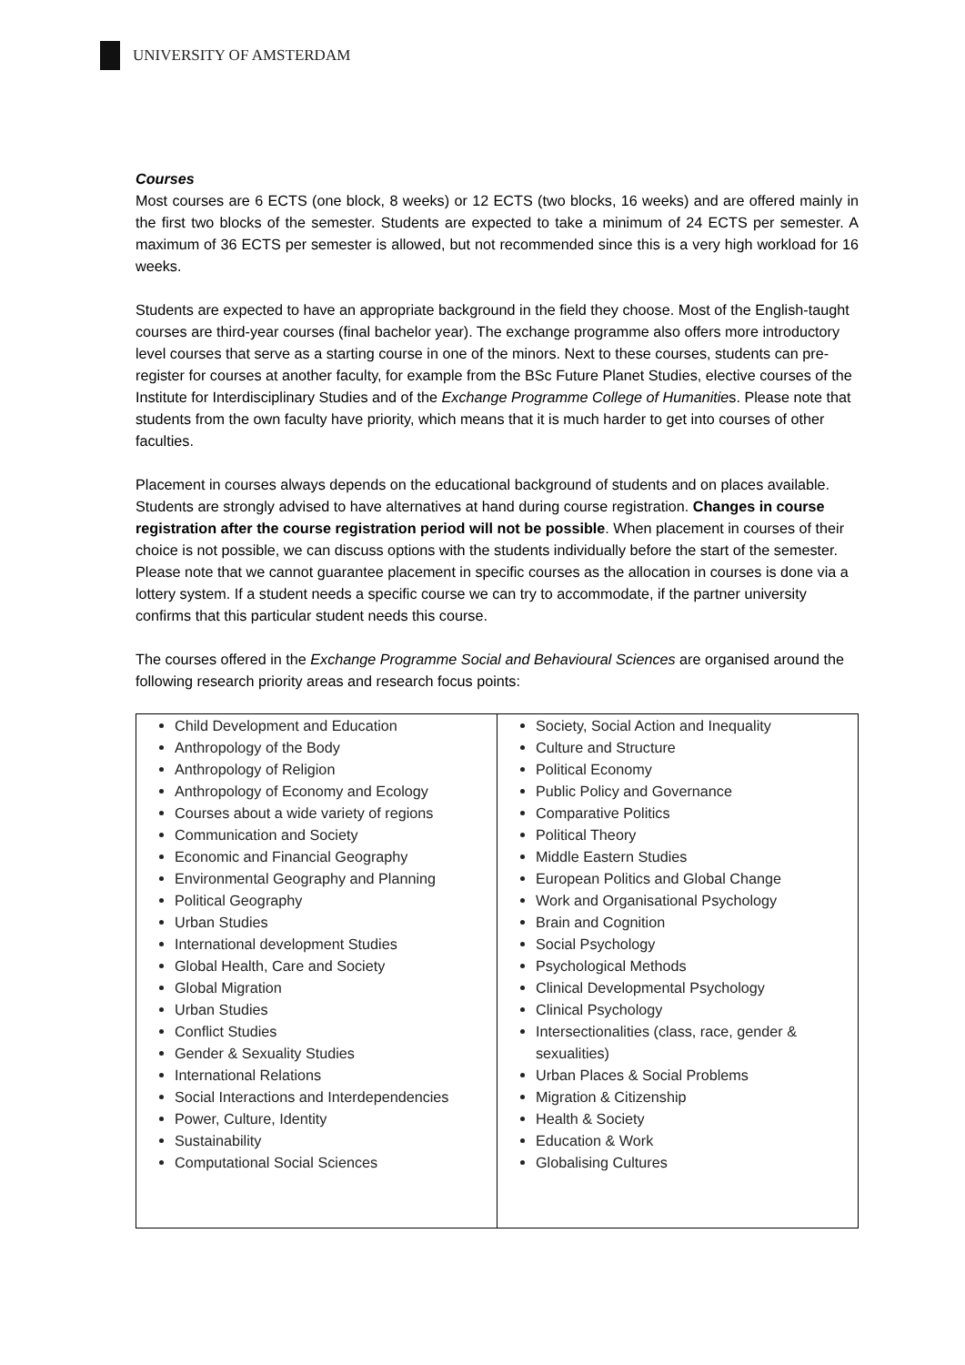UNIVERSITY OF AMSTERDAM
Courses
Most courses are 6 ECTS (one block, 8 weeks) or 12 ECTS (two blocks, 16 weeks) and are offered mainly in the first two blocks of the semester. Students are expected to take a minimum of 24 ECTS per semester. A maximum of 36 ECTS per semester is allowed, but not recommended since this is a very high workload for 16 weeks.
Students are expected to have an appropriate background in the field they choose. Most of the English-taught courses are third-year courses (final bachelor year). The exchange programme also offers more introductory level courses that serve as a starting course in one of the minors. Next to these courses, students can pre-register for courses at another faculty, for example from the BSc Future Planet Studies, elective courses of the Institute for Interdisciplinary Studies and of the Exchange Programme College of Humanities. Please note that students from the own faculty have priority, which means that it is much harder to get into courses of other faculties.
Placement in courses always depends on the educational background of students and on places available. Students are strongly advised to have alternatives at hand during course registration. Changes in course registration after the course registration period will not be possible. When placement in courses of their choice is not possible, we can discuss options with the students individually before the start of the semester. Please note that we cannot guarantee placement in specific courses as the allocation in courses is done via a lottery system. If a student needs a specific course we can try to accommodate, if the partner university confirms that this particular student needs this course.
The courses offered in the Exchange Programme Social and Behavioural Sciences are organised around the following research priority areas and research focus points:
| Child Development and Education Anthropology of the Body Anthropology of Religion Anthropology of Economy and Ecology Courses about a wide variety of regions Communication and Society Economic and Financial Geography Environmental Geography and Planning Political Geography Urban Studies International development Studies Global Health, Care and Society Global Migration Urban Studies Conflict Studies Gender & Sexuality Studies International Relations Social Interactions and Interdependencies Power, Culture, Identity Sustainability Computational Social Sciences | Society, Social Action and Inequality Culture and Structure Political Economy Public Policy and Governance Comparative Politics Political Theory Middle Eastern Studies European Politics and Global Change Work and Organisational Psychology Brain and Cognition Social Psychology Psychological Methods Clinical Developmental Psychology Clinical Psychology Intersectionalities (class, race, gender & sexualities) Urban Places & Social Problems Migration & Citizenship Health & Society Education & Work Globalising Cultures |